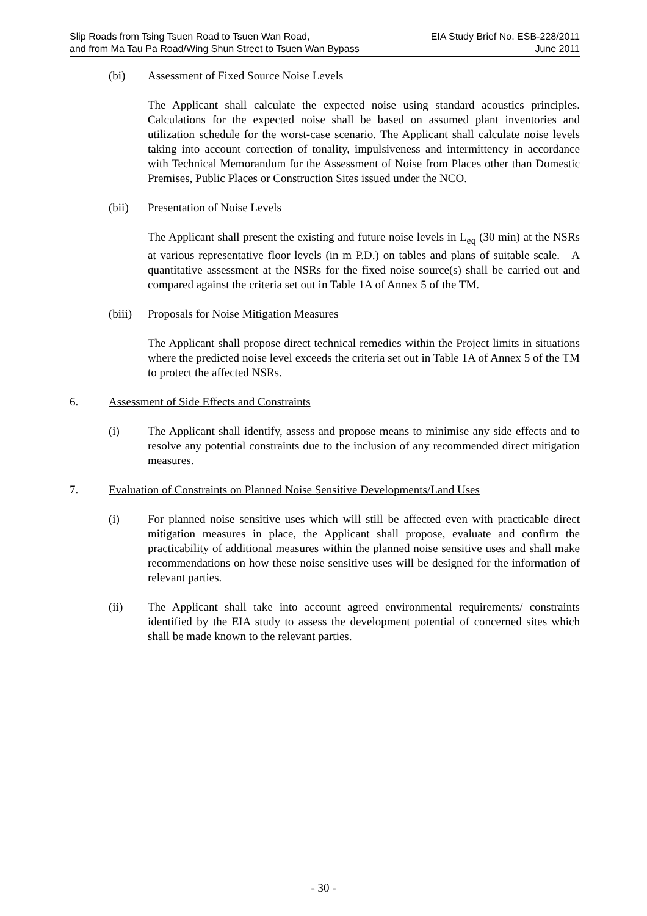Slip Roads from Tsing Tsuen Road to Tsuen Wan Road,
and from Ma Tau Pa Road/Wing Shun Street to Tsuen Wan Bypass
EIA Study Brief No. ESB-228/2011
June 2011
(bi) Assessment of Fixed Source Noise Levels
The Applicant shall calculate the expected noise using standard acoustics principles. Calculations for the expected noise shall be based on assumed plant inventories and utilization schedule for the worst-case scenario. The Applicant shall calculate noise levels taking into account correction of tonality, impulsiveness and intermittency in accordance with Technical Memorandum for the Assessment of Noise from Places other than Domestic Premises, Public Places or Construction Sites issued under the NCO.
(bii) Presentation of Noise Levels
The Applicant shall present the existing and future noise levels in L<sub>eq</sub> (30 min) at the NSRs at various representative floor levels (in m P.D.) on tables and plans of suitable scale. A quantitative assessment at the NSRs for the fixed noise source(s) shall be carried out and compared against the criteria set out in Table 1A of Annex 5 of the TM.
(biii)
Proposals for Noise Mitigation Measures
The Applicant shall propose direct technical remedies within the Project limits in situations where the predicted noise level exceeds the criteria set out in Table 1A of Annex 5 of the TM to protect the affected NSRs.
6. Assessment of Side Effects and Constraints
(i) The Applicant shall identify, assess and propose means to minimise any side effects and to resolve any potential constraints due to the inclusion of any recommended direct mitigation measures.
7. Evaluation of Constraints on Planned Noise Sensitive Developments/Land Uses
(i) For planned noise sensitive uses which will still be affected even with practicable direct mitigation measures in place, the Applicant shall propose, evaluate and confirm the practicability of additional measures within the planned noise sensitive uses and shall make recommendations on how these noise sensitive uses will be designed for the information of relevant parties.
(ii) The Applicant shall take into account agreed environmental requirements/ constraints identified by the EIA study to assess the development potential of concerned sites which shall be made known to the relevant parties.
- 30 -